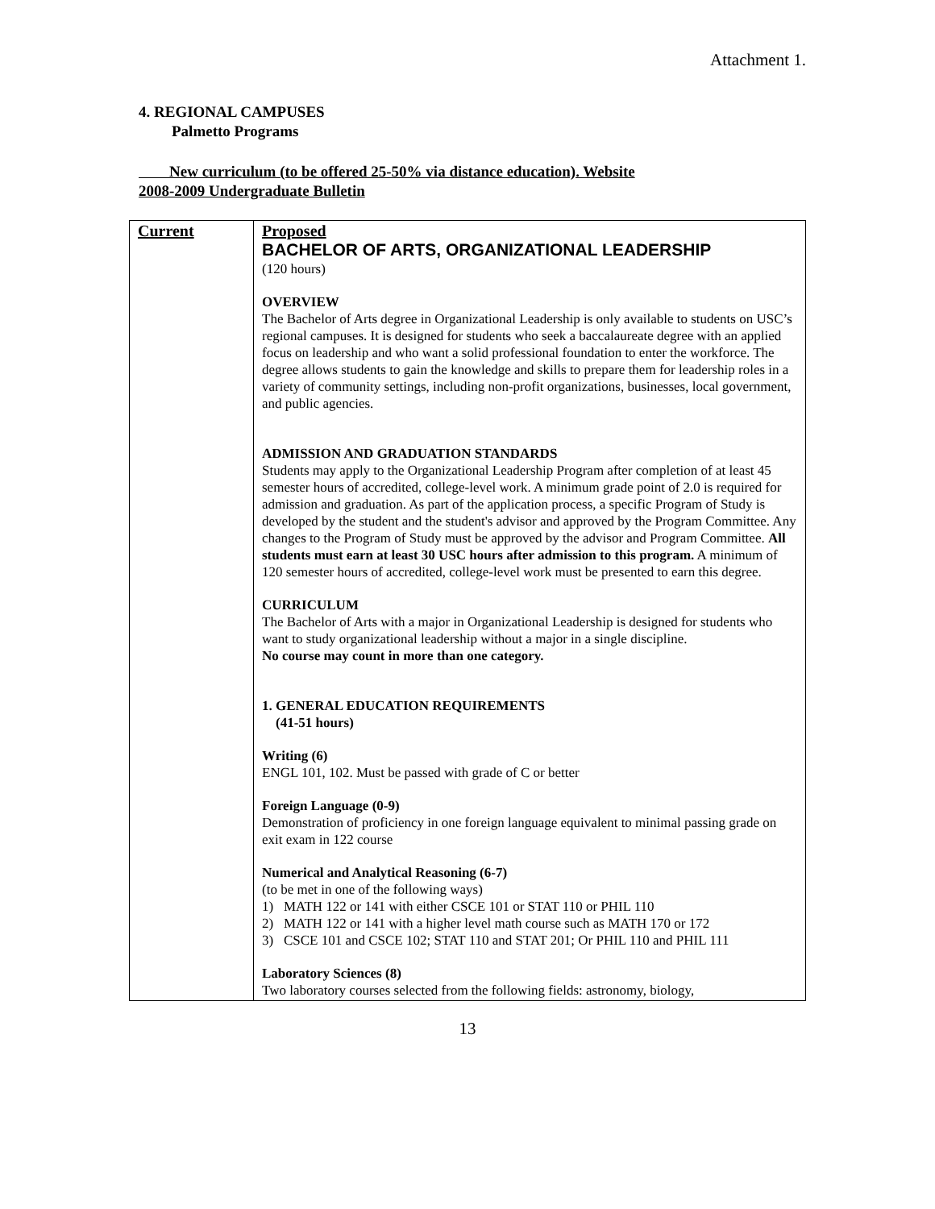Attachment 1.
4. REGIONAL CAMPUSES
Palmetto Programs
New curriculum (to be offered 25-50% via distance education). Website
2008-2009 Undergraduate Bulletin
| Current | Proposed BACHELOR OF ARTS, ORGANIZATIONAL LEADERSHIP (120 hours) OVERVIEW The Bachelor of Arts degree in Organizational Leadership is only available to students on USC’s regional campuses. It is designed for students who seek a baccalaureate degree with an applied focus on leadership and who want a solid professional foundation to enter the workforce. The degree allows students to gain the knowledge and skills to prepare them for leadership roles in a variety of community settings, including non-profit organizations, businesses, local government, and public agencies. ADMISSION AND GRADUATION STANDARDS Students may apply to the Organizational Leadership Program after completion of at least 45 semester hours of accredited, college-level work. A minimum grade point of 2.0 is required for admission and graduation. As part of the application process, a specific Program of Study is developed by the student and the student's advisor and approved by the Program Committee. Any changes to the Program of Study must be approved by the advisor and Program Committee. All students must earn at least 30 USC hours after admission to this program. A minimum of 120 semester hours of accredited, college-level work must be presented to earn this degree. CURRICULUM The Bachelor of Arts with a major in Organizational Leadership is designed for students who want to study organizational leadership without a major in a single discipline. No course may count in more than one category. 1. GENERAL EDUCATION REQUIREMENTS (41-51 hours) Writing (6) ENGL 101, 102. Must be passed with grade of C or better Foreign Language (0-9) Demonstration of proficiency in one foreign language equivalent to minimal passing grade on exit exam in 122 course Numerical and Analytical Reasoning (6-7) (to be met in one of the following ways) 1) MATH 122 or 141 with either CSCE 101 or STAT 110 or PHIL 110 2) MATH 122 or 141 with a higher level math course such as MATH 170 or 172 3) CSCE 101 and CSCE 102; STAT 110 and STAT 201; Or PHIL 110 and PHIL 111 Laboratory Sciences (8) Two laboratory courses selected from the following fields: astronomy, biology, |
13